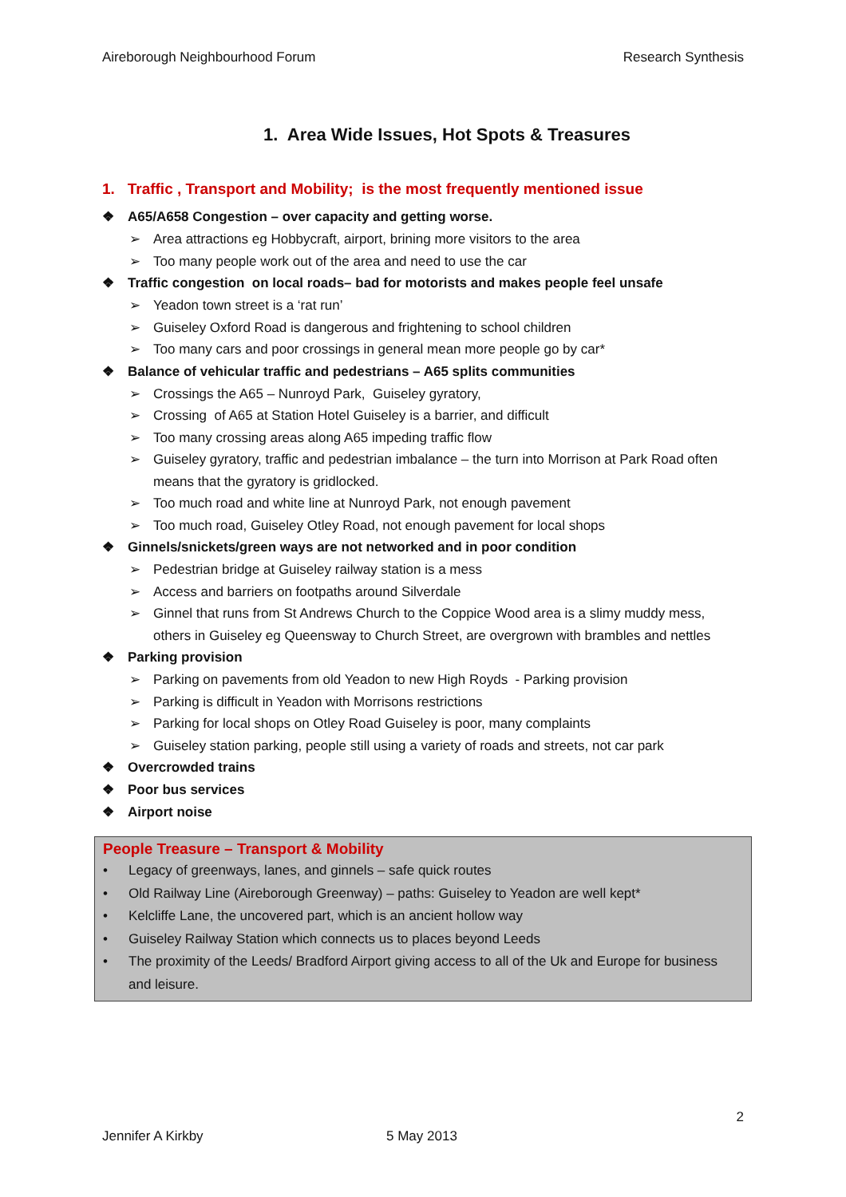Aireborough Neighbourhood Forum Research Synthesis
1. Area Wide Issues, Hot Spots & Treasures
1. Traffic , Transport and Mobility; is the most frequently mentioned issue
❖ A65/A658 Congestion – over capacity and getting worse.
➢ Area attractions eg Hobbycraft, airport, brining more visitors to the area
➢ Too many people work out of the area and need to use the car
❖ Traffic congestion on local roads– bad for motorists and makes people feel unsafe
➢ Yeadon town street is a ‘rat run’
➢ Guiseley Oxford Road is dangerous and frightening to school children
➢ Too many cars and poor crossings in general mean more people go by car*
❖ Balance of vehicular traffic and pedestrians – A65 splits communities
➢ Crossings the A65 – Nunroyd Park, Guiseley gyratory,
➢ Crossing of A65 at Station Hotel Guiseley is a barrier, and difficult
➢ Too many crossing areas along A65 impeding traffic flow
➢ Guiseley gyratory, traffic and pedestrian imbalance – the turn into Morrison at Park Road often means that the gyratory is gridlocked.
➢ Too much road and white line at Nunroyd Park, not enough pavement
➢ Too much road, Guiseley Otley Road, not enough pavement for local shops
❖ Ginnels/snickets/green ways are not networked and in poor condition
➢ Pedestrian bridge at Guiseley railway station is a mess
➢ Access and barriers on footpaths around Silverdale
➢ Ginnel that runs from St Andrews Church to the Coppice Wood area is a slimy muddy mess, others in Guiseley eg Queensway to Church Street, are overgrown with brambles and nettles
❖ Parking provision
➢ Parking on pavements from old Yeadon to new High Royds - Parking provision
➢ Parking is difficult in Yeadon with Morrisons restrictions
➢ Parking for local shops on Otley Road Guiseley is poor, many complaints
➢ Guiseley station parking, people still using a variety of roads and streets, not car park
❖ Overcrowded trains
❖ Poor bus services
❖ Airport noise
People Treasure – Transport & Mobility
• Legacy of greenways, lanes, and ginnels – safe quick routes
• Old Railway Line (Aireborough Greenway) – paths: Guiseley to Yeadon are well kept*
• Kelcliffe Lane, the uncovered part, which is an ancient hollow way
• Guiseley Railway Station which connects us to places beyond Leeds
• The proximity of the Leeds/ Bradford Airport giving access to all of the Uk and Europe for business and leisure.
2
Jennifer A Kirkby 5 May 2013